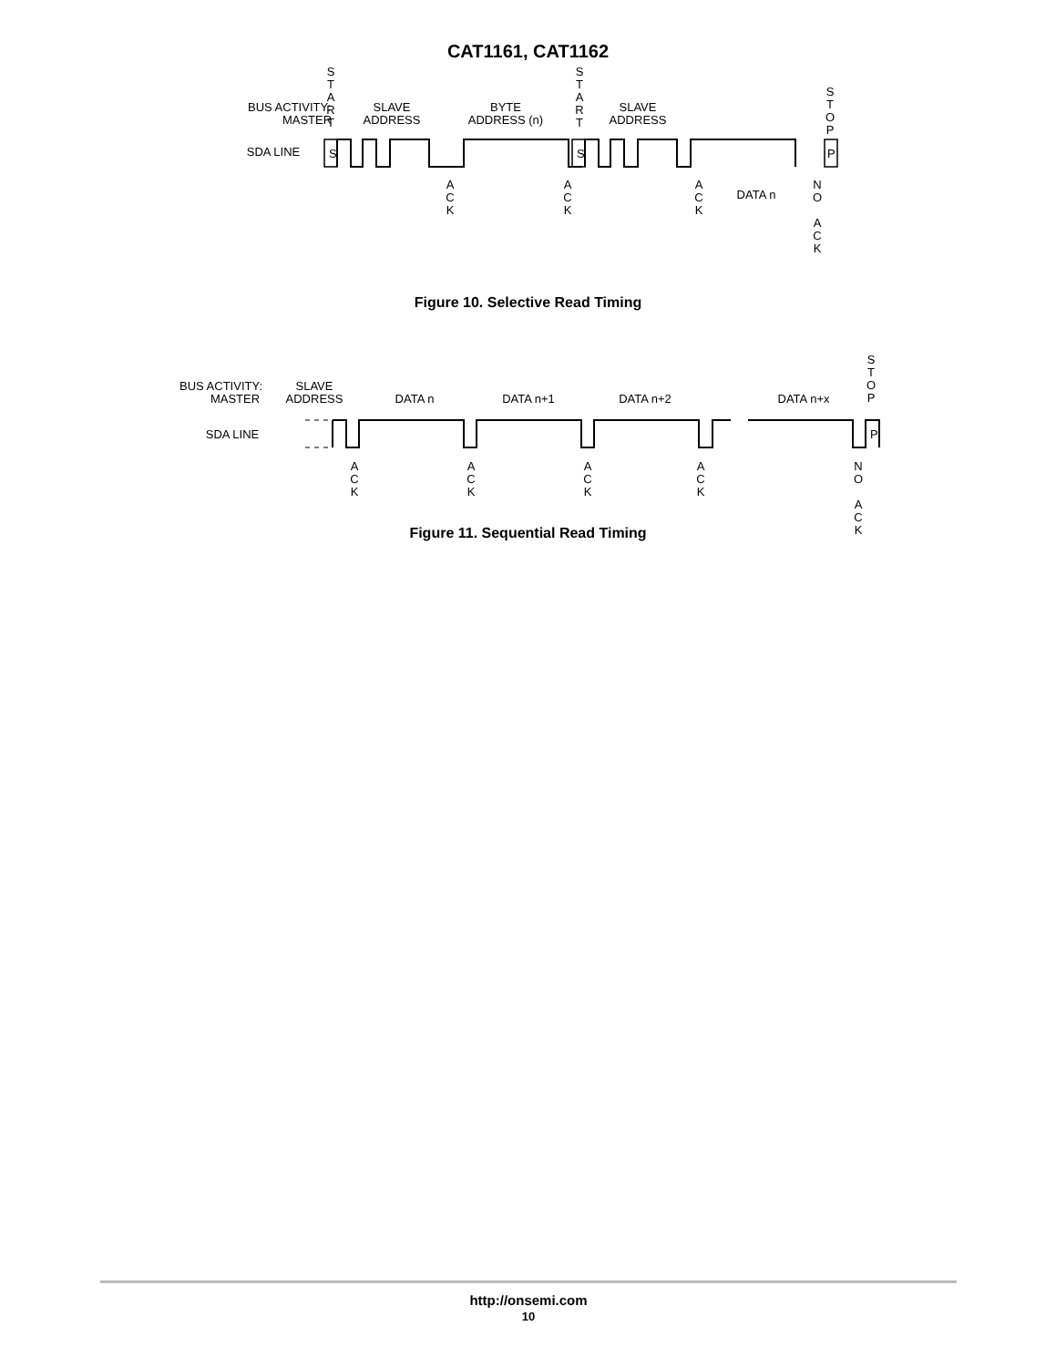CAT1161, CAT1162
BUS ACTIVITY:
MASTER
SDA LINE
S
T
A
R
T
SLAVE
ADDRESS
BYTE
ADDRESS (n)
S
T
A
R
T
SLAVE
ADDRESS
S
T
O
P
A
C
K
A
C
K
A
C
K
DATA n
N
O
A
C
K
S
S
P
Figure 10. Selective Read Timing
BUS ACTIVITY:
MASTER
SDA LINE
SLAVE
ADDRESS
DATA n
DATA n+1
DATA n+2
DATA n+x
S
T
O
P
A
C
K
A
C
K
A
C
K
A
C
K
N
O
A
C
K
P
Figure 11. Sequential Read Timing
http://onsemi.com
10